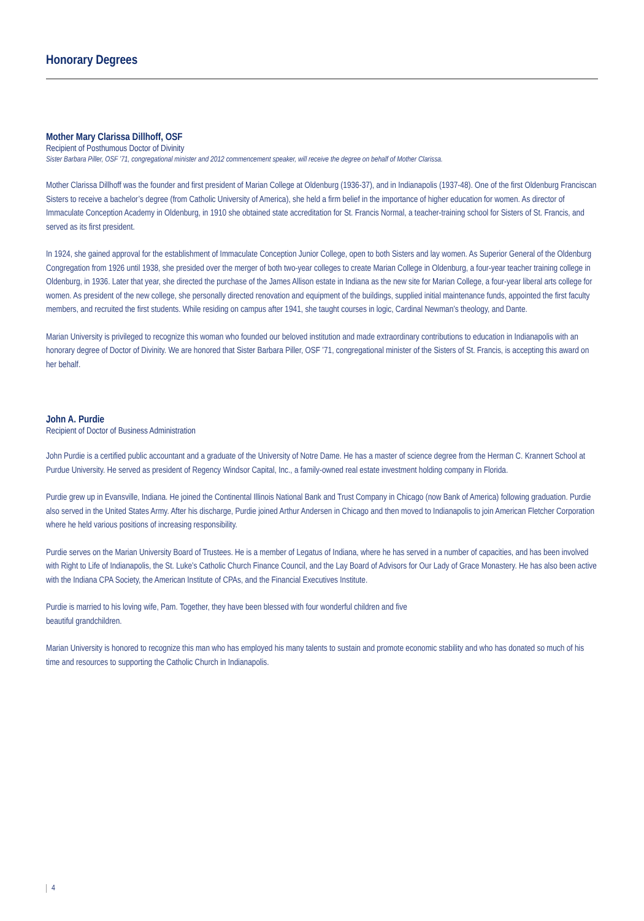Honorary Degrees
Mother Mary Clarissa Dillhoff, OSF
Recipient of Posthumous Doctor of Divinity
Sister Barbara Piller, OSF ’71, congregational minister and 2012 commencement speaker, will receive the degree on behalf of Mother Clarissa.
Mother Clarissa Dillhoff was the founder and first president of Marian College at Oldenburg (1936-37), and in Indianapolis (1937-48). One of the first Oldenburg Franciscan Sisters to receive a bachelor’s degree (from Catholic University of America), she held a firm belief in the importance of higher education for women. As director of Immaculate Conception Academy in Oldenburg, in 1910 she obtained state accreditation for St. Francis Normal, a teacher-training school for Sisters of St. Francis, and served as its first president.
In 1924, she gained approval for the establishment of Immaculate Conception Junior College, open to both Sisters and lay women. As Superior General of the Oldenburg Congregation from 1926 until 1938, she presided over the merger of both two-year colleges to create Marian College in Oldenburg, a four-year teacher training college in Oldenburg, in 1936. Later that year, she directed the purchase of the James Allison estate in Indiana as the new site for Marian College, a four-year liberal arts college for women. As president of the new college, she personally directed renovation and equipment of the buildings, supplied initial maintenance funds, appointed the first faculty members, and recruited the first students. While residing on campus after 1941, she taught courses in logic, Cardinal Newman’s theology, and Dante.
Marian University is privileged to recognize this woman who founded our beloved institution and made extraordinary contributions to education in Indianapolis with an honorary degree of Doctor of Divinity. We are honored that Sister Barbara Piller, OSF ’71, congregational minister of the Sisters of St. Francis, is accepting this award on her behalf.
John A. Purdie
Recipient of Doctor of Business Administration
John Purdie is a certified public accountant and a graduate of the University of Notre Dame. He has a master of science degree from the Herman C. Krannert School at Purdue University. He served as president of Regency Windsor Capital, Inc., a family-owned real estate investment holding company in Florida.
Purdie grew up in Evansville, Indiana. He joined the Continental Illinois National Bank and Trust Company in Chicago (now Bank of America) following graduation. Purdie also served in the United States Army. After his discharge, Purdie joined Arthur Andersen in Chicago and then moved to Indianapolis to join American Fletcher Corporation where he held various positions of increasing responsibility.
Purdie serves on the Marian University Board of Trustees. He is a member of Legatus of Indiana, where he has served in a number of capacities, and has been involved with Right to Life of Indianapolis, the St. Luke’s Catholic Church Finance Council, and the Lay Board of Advisors for Our Lady of Grace Monastery. He has also been active with the Indiana CPA Society, the American Institute of CPAs, and the Financial Executives Institute.
Purdie is married to his loving wife, Pam. Together, they have been blessed with four wonderful children and five
beautiful grandchildren.
Marian University is honored to recognize this man who has employed his many talents to sustain and promote economic stability and who has donated so much of his time and resources to supporting the Catholic Church in Indianapolis.
4